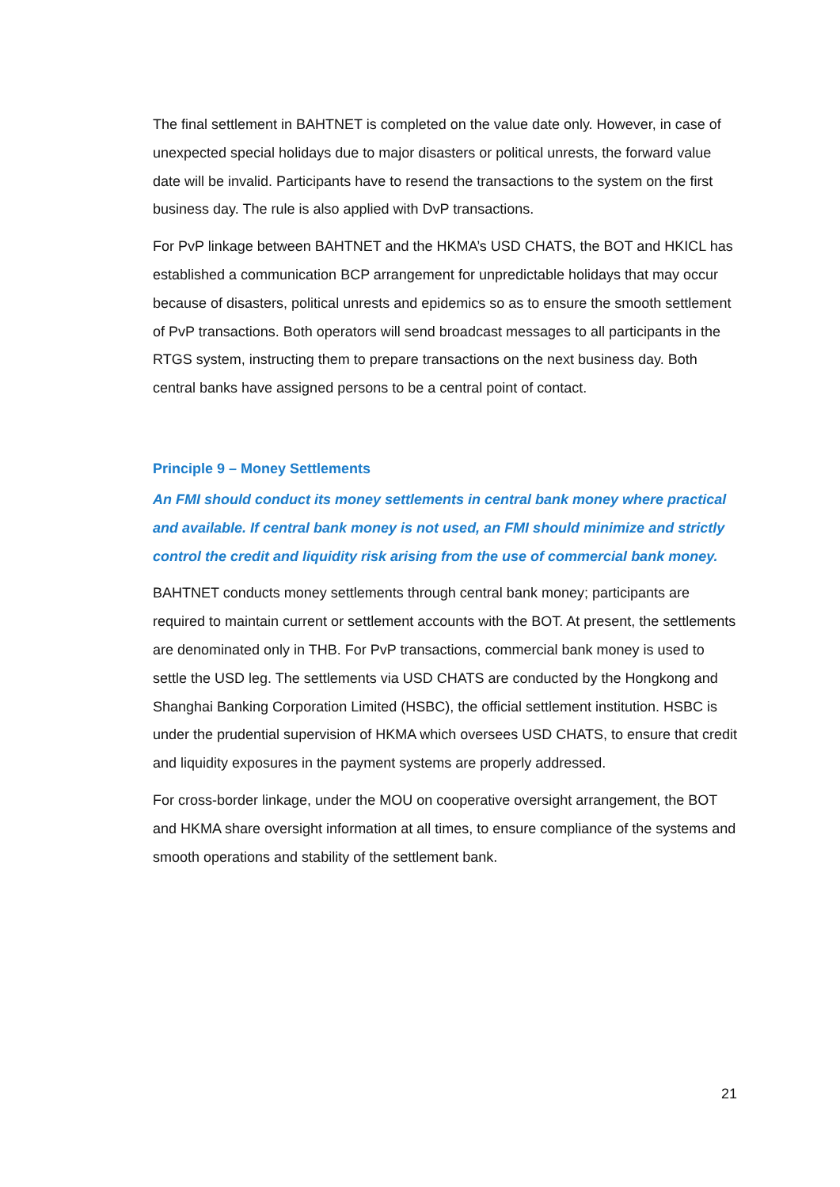The final settlement in BAHTNET is completed on the value date only. However, in case of unexpected special holidays due to major disasters or political unrests, the forward value date will be invalid. Participants have to resend the transactions to the system on the first business day. The rule is also applied with DvP transactions.
For PvP linkage between BAHTNET and the HKMA’s USD CHATS, the BOT and HKICL has established a communication BCP arrangement for unpredictable holidays that may occur because of disasters, political unrests and epidemics so as to ensure the smooth settlement of PvP transactions. Both operators will send broadcast messages to all participants in the RTGS system, instructing them to prepare transactions on the next business day. Both central banks have assigned persons to be a central point of contact.
Principle 9 – Money Settlements
An FMI should conduct its money settlements in central bank money where practical and available. If central bank money is not used, an FMI should minimize and strictly control the credit and liquidity risk arising from the use of commercial bank money.
BAHTNET conducts money settlements through central bank money; participants are required to maintain current or settlement accounts with the BOT. At present, the settlements are denominated only in THB. For PvP transactions, commercial bank money is used to settle the USD leg. The settlements via USD CHATS are conducted by the Hongkong and Shanghai Banking Corporation Limited (HSBC), the official settlement institution. HSBC is under the prudential supervision of HKMA which oversees USD CHATS, to ensure that credit and liquidity exposures in the payment systems are properly addressed.
For cross-border linkage, under the MOU on cooperative oversight arrangement, the BOT and HKMA share oversight information at all times, to ensure compliance of the systems and smooth operations and stability of the settlement bank.
21